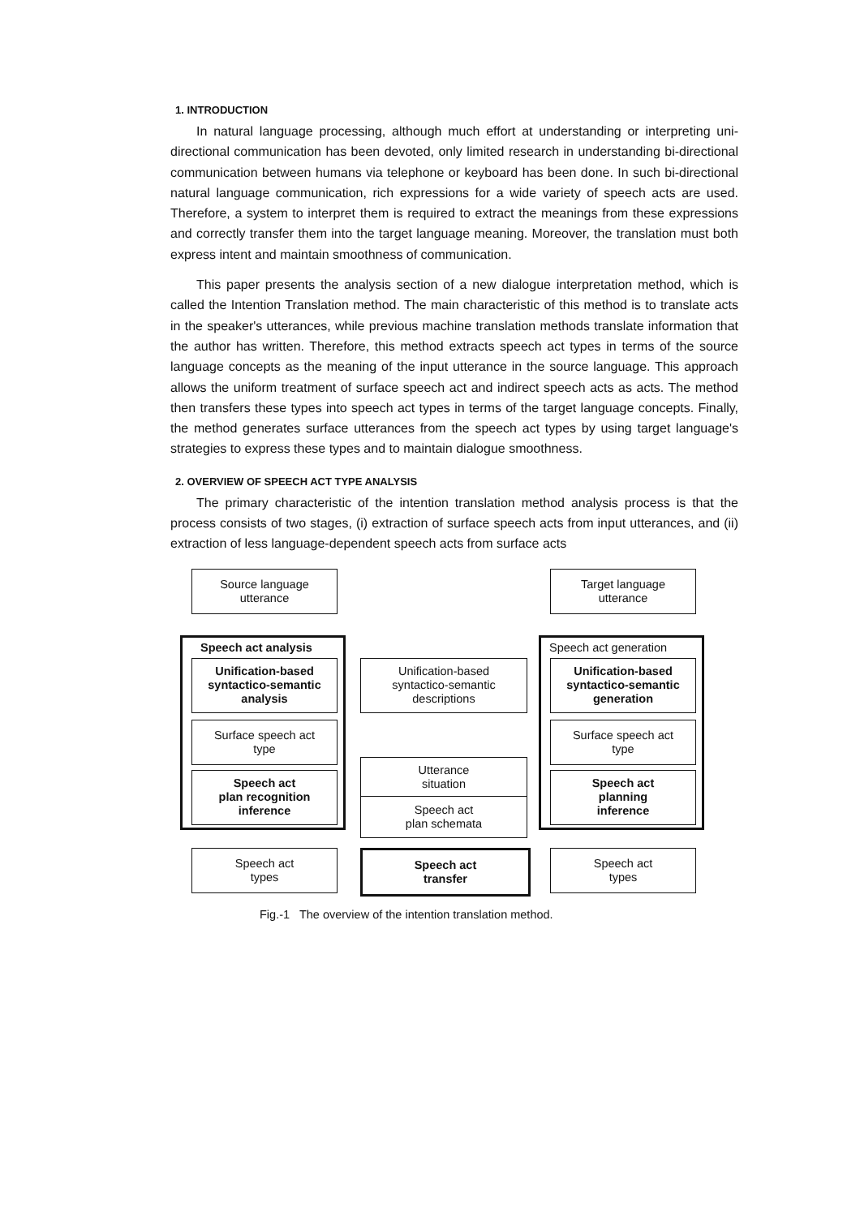1. INTRODUCTION
In natural language processing, although much effort at understanding or interpreting uni-directional communication has been devoted, only limited research in understanding bi-directional communication between humans via telephone or keyboard has been done. In such bi-directional natural language communication, rich expressions for a wide variety of speech acts are used. Therefore, a system to interpret them is required to extract the meanings from these expressions and correctly transfer them into the target language meaning. Moreover, the translation must both express intent and maintain smoothness of communication.
This paper presents the analysis section of a new dialogue interpretation method, which is called the Intention Translation method. The main characteristic of this method is to translate acts in the speaker's utterances, while previous machine translation methods translate information that the author has written. Therefore, this method extracts speech act types in terms of the source language concepts as the meaning of the input utterance in the source language. This approach allows the uniform treatment of surface speech act and indirect speech acts as acts. The method then transfers these types into speech act types in terms of the target language concepts. Finally, the method generates surface utterances from the speech act types by using target language's strategies to express these types and to maintain dialogue smoothness.
2. OVERVIEW OF SPEECH ACT TYPE ANALYSIS
The primary characteristic of the intention translation method analysis process is that the process consists of two stages, (i) extraction of surface speech acts from input utterances, and (ii) extraction of less language-dependent speech acts from surface acts
Source language
utterance
Target language
utterance
Speech act analysis Speech act generation
Unification-based
syntactico-semantic
analysis
Unification-based
syntactico-semantic
descriptions
Unification-based
syntactico-semantic
generation
Surface speech act
type
Surface speech act
type
Speech act
plan recognition
inference
Utterance
situation
Speech act
plan schemata
Speech act
planning
inference
Speech act
types
Speech act
transfer
Speech act
types
Fig.-1 The overview of the intention translation method.